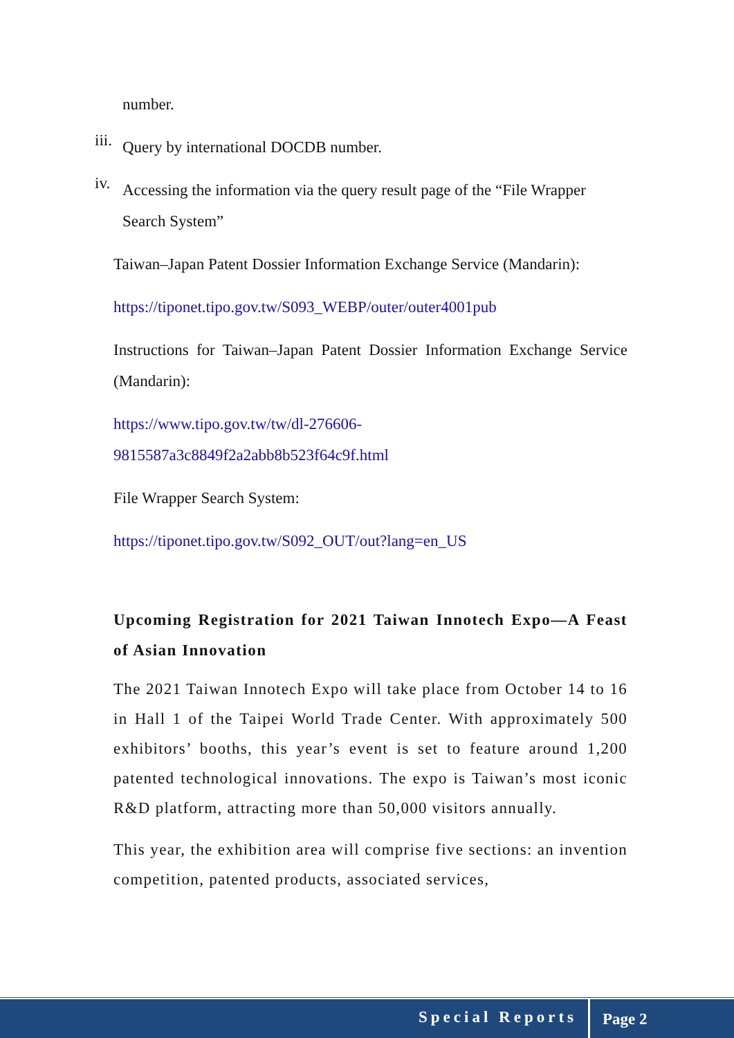number.
iii.
Query by international DOCDB number.
iv.
Accessing the information via the query result page of the “File Wrapper Search System”
Taiwan–Japan Patent Dossier Information Exchange Service (Mandarin):
https://tiponet.tipo.gov.tw/S093_WEBP/outer/outer4001pub
Instructions for Taiwan–Japan Patent Dossier Information Exchange Service (Mandarin):
https://www.tipo.gov.tw/tw/dl-276606-9815587a3c8849f2a2abb8b523f64c9f.html
File Wrapper Search System:
https://tiponet.tipo.gov.tw/S092_OUT/out?lang=en_US
Upcoming Registration for 2021 Taiwan Innotech Expo—A Feast of Asian Innovation
The 2021 Taiwan Innotech Expo will take place from October 14 to 16 in Hall 1 of the Taipei World Trade Center. With approximately 500 exhibitors’ booths, this year’s event is set to feature around 1,200 patented technological innovations. The expo is Taiwan’s most iconic R&D platform, attracting more than 50,000 visitors annually.
This year, the exhibition area will comprise five sections: an invention competition, patented products, associated services,
Special Reports Page 2